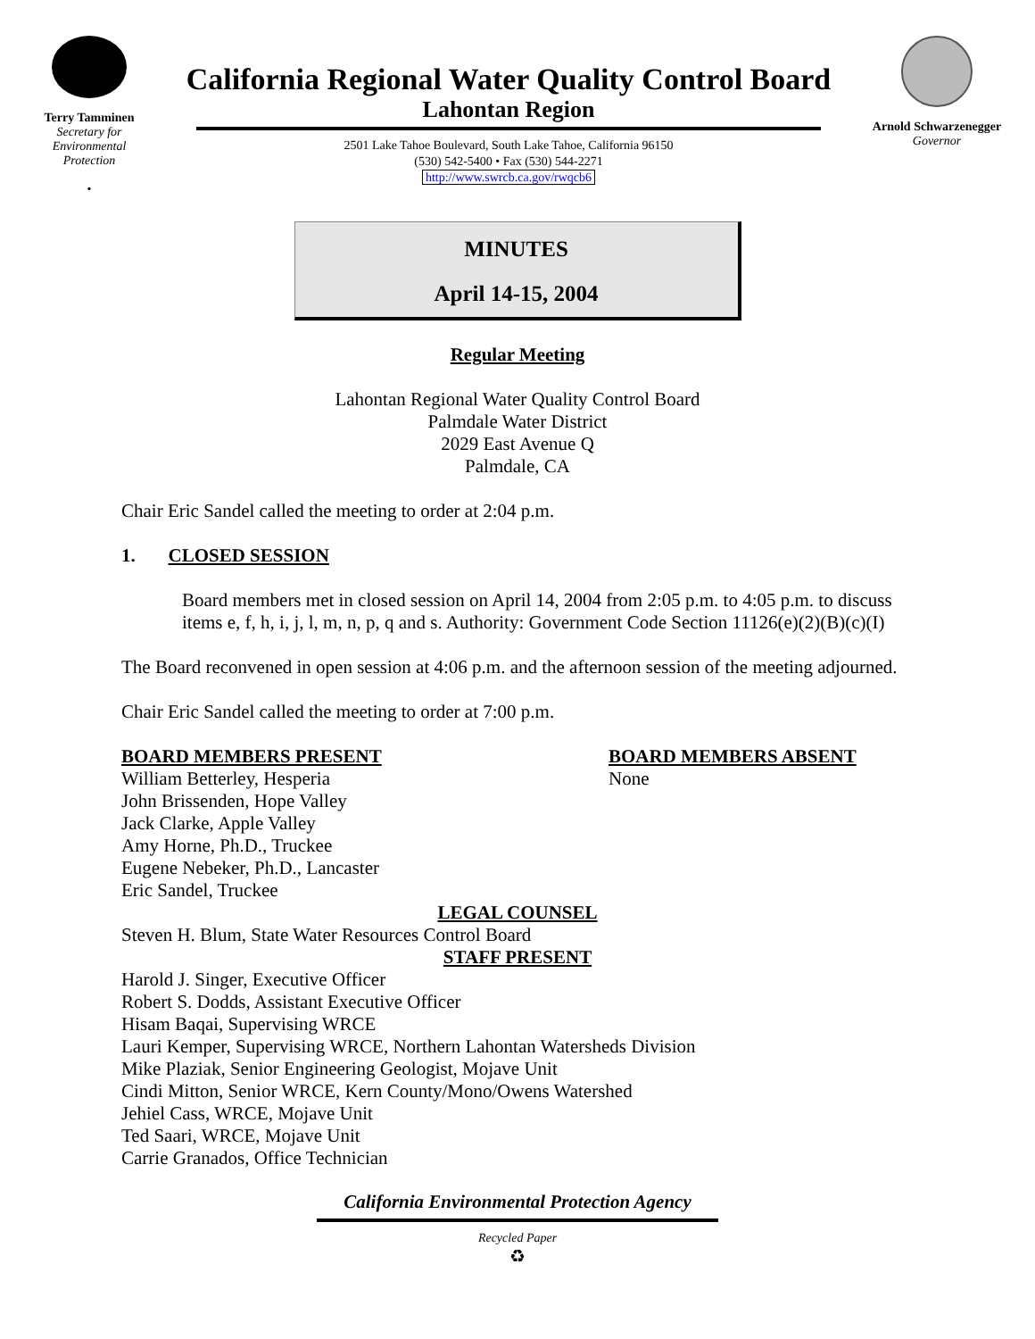Terry Tamminen
Secretary for
Environmental
Protection
•
California Regional Water Quality Control Board
Lahontan Region
2501 Lake Tahoe Boulevard, South Lake Tahoe, California 96150
(530) 542-5400 • Fax (530) 544-2271
http://www.swrcb.ca.gov/rwqcb6
Arnold Schwarzenegger
Governor
MINUTES
April 14-15, 2004
Regular Meeting
Lahontan Regional Water Quality Control Board
Palmdale Water District
2029 East Avenue Q
Palmdale, CA
Chair Eric Sandel called the meeting to order at 2:04 p.m.
1. CLOSED SESSION
Board members met in closed session on April 14, 2004 from 2:05 p.m. to 4:05 p.m. to discuss items e, f, h, i, j, l, m, n, p, q and s. Authority: Government Code Section 11126(e)(2)(B)(c)(I)
The Board reconvened in open session at 4:06 p.m. and the afternoon session of the meeting adjourned.
Chair Eric Sandel called the meeting to order at 7:00 p.m.
BOARD MEMBERS PRESENT
William Betterley, Hesperia
John Brissenden, Hope Valley
Jack Clarke, Apple Valley
Amy Horne, Ph.D., Truckee
Eugene Nebeker, Ph.D., Lancaster
Eric Sandel, Truckee
BOARD MEMBERS ABSENT
None
LEGAL COUNSEL
Steven H. Blum, State Water Resources Control Board
STAFF PRESENT
Harold J. Singer, Executive Officer
Robert S. Dodds, Assistant Executive Officer
Hisam Baqai, Supervising WRCE
Lauri Kemper, Supervising WRCE, Northern Lahontan Watersheds Division
Mike Plaziak, Senior Engineering Geologist, Mojave Unit
Cindi Mitton, Senior WRCE, Kern County/Mono/Owens Watershed
Jehiel Cass, WRCE, Mojave Unit
Ted Saari, WRCE, Mojave Unit
Carrie Granados, Office Technician
California Environmental Protection Agency
Recycled Paper
♻